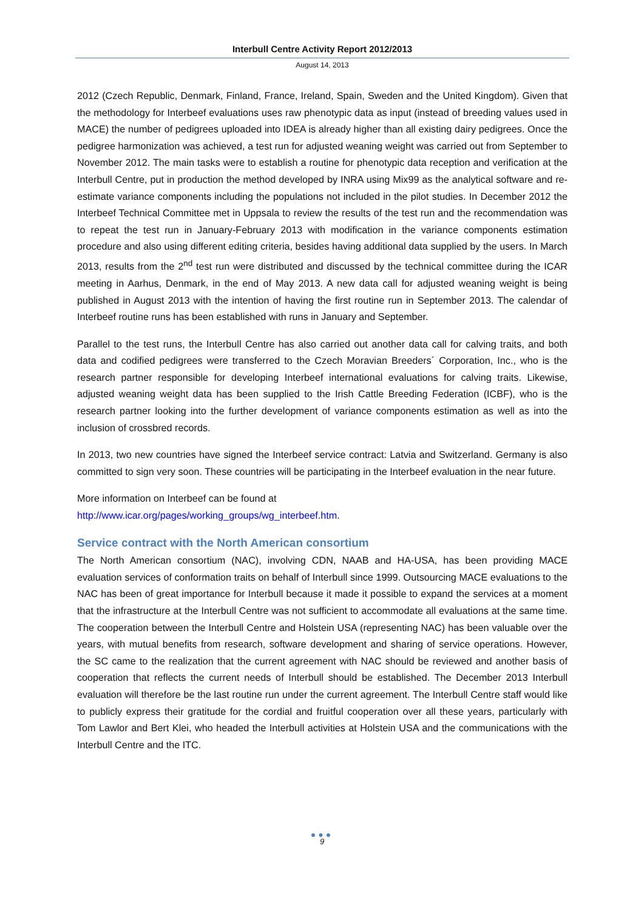Interbull Centre Activity Report 2012/2013
August 14, 2013
2012 (Czech Republic, Denmark, Finland, France, Ireland, Spain, Sweden and the United Kingdom). Given that the methodology for Interbeef evaluations uses raw phenotypic data as input (instead of breeding values used in MACE) the number of pedigrees uploaded into IDEA is already higher than all existing dairy pedigrees. Once the pedigree harmonization was achieved, a test run for adjusted weaning weight was carried out from September to November 2012. The main tasks were to establish a routine for phenotypic data reception and verification at the Interbull Centre, put in production the method developed by INRA using Mix99 as the analytical software and re-estimate variance components including the populations not included in the pilot studies. In December 2012 the Interbeef Technical Committee met in Uppsala to review the results of the test run and the recommendation was to repeat the test run in January-February 2013 with modification in the variance components estimation procedure and also using different editing criteria, besides having additional data supplied by the users. In March 2013, results from the 2<sup>nd</sup> test run were distributed and discussed by the technical committee during the ICAR meeting in Aarhus, Denmark, in the end of May 2013. A new data call for adjusted weaning weight is being published in August 2013 with the intention of having the first routine run in September 2013. The calendar of Interbeef routine runs has been established with runs in January and September.
Parallel to the test runs, the Interbull Centre has also carried out another data call for calving traits, and both data and codified pedigrees were transferred to the Czech Moravian Breeders´ Corporation, Inc., who is the research partner responsible for developing Interbeef international evaluations for calving traits. Likewise, adjusted weaning weight data has been supplied to the Irish Cattle Breeding Federation (ICBF), who is the research partner looking into the further development of variance components estimation as well as into the inclusion of crossbred records.
In 2013, two new countries have signed the Interbeef service contract: Latvia and Switzerland. Germany is also committed to sign very soon. These countries will be participating in the Interbeef evaluation in the near future.
More information on Interbeef can be found at
http://www.icar.org/pages/working_groups/wg_interbeef.htm.
Service contract with the North American consortium
The North American consortium (NAC), involving CDN, NAAB and HA-USA, has been providing MACE evaluation services of conformation traits on behalf of Interbull since 1999. Outsourcing MACE evaluations to the NAC has been of great importance for Interbull because it made it possible to expand the services at a moment that the infrastructure at the Interbull Centre was not sufficient to accommodate all evaluations at the same time. The cooperation between the Interbull Centre and Holstein USA (representing NAC) has been valuable over the years, with mutual benefits from research, software development and sharing of service operations. However, the SC came to the realization that the current agreement with NAC should be reviewed and another basis of cooperation that reflects the current needs of Interbull should be established. The December 2013 Interbull evaluation will therefore be the last routine run under the current agreement. The Interbull Centre staff would like to publicly express their gratitude for the cordial and fruitful cooperation over all these years, particularly with Tom Lawlor and Bert Klei, who headed the Interbull activities at Holstein USA and the communications with the Interbull Centre and the ITC.
●●●
9